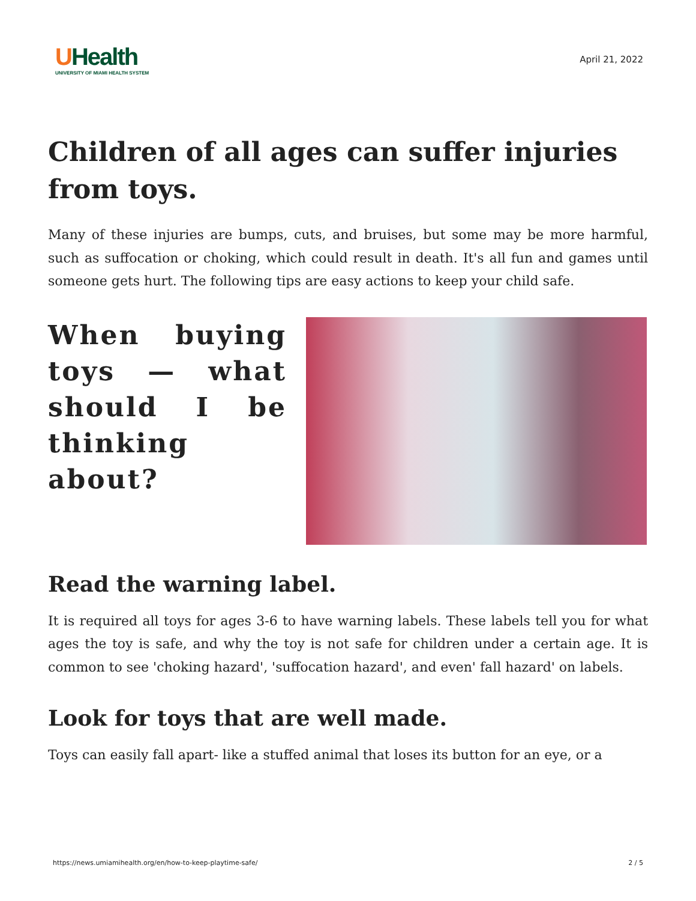UHealth
UNIVERSITY OF MIAMI HEALTH SYSTEM
April 21, 2022
Children of all ages can suffer injuries from toys.
Many of these injuries are bumps, cuts, and bruises, but some may be more harmful, such as suffocation or choking, which could result in death. It's all fun and games until someone gets hurt. The following tips are easy actions to keep your child safe.
When buying toys — what should I be thinking about?
Read the warning label.
It is required all toys for ages 3-6 to have warning labels. These labels tell you for what ages the toy is safe, and why the toy is not safe for children under a certain age. It is common to see 'choking hazard', 'suffocation hazard', and even' fall hazard' on labels.
Look for toys that are well made.
Toys can easily fall apart- like a stuffed animal that loses its button for an eye, or a
https://news.umiamihealth.org/en/how-to-keep-playtime-safe/ 2 / 5